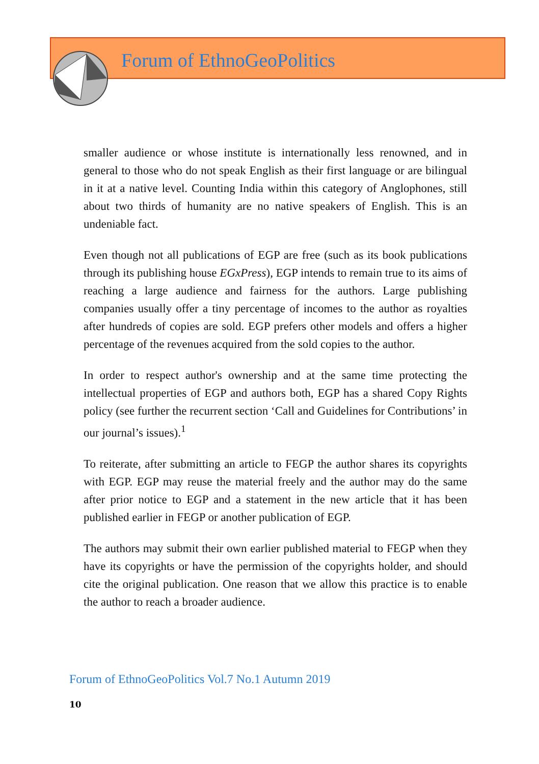Forum of EthnoGeoPolitics
smaller audience or whose institute is internationally less renowned, and in general to those who do not speak English as their first language or are bilingual in it at a native level. Counting India within this category of Anglophones, still about two thirds of humanity are no native speakers of English. This is an undeniable fact.
Even though not all publications of EGP are free (such as its book publications through its publishing house EGxPress), EGP intends to remain true to its aims of reaching a large audience and fairness for the authors. Large publishing companies usually offer a tiny percentage of incomes to the author as royalties after hundreds of copies are sold. EGP prefers other models and offers a higher percentage of the revenues acquired from the sold copies to the author.
In order to respect author's ownership and at the same time protecting the intellectual properties of EGP and authors both, EGP has a shared Copy Rights policy (see further the recurrent section ‘Call and Guidelines for Contributions’ in our journal’s issues).<sup>1</sup>
To reiterate, after submitting an article to FEGP the author shares its copyrights with EGP. EGP may reuse the material freely and the author may do the same after prior notice to EGP and a statement in the new article that it has been published earlier in FEGP or another publication of EGP.
The authors may submit their own earlier published material to FEGP when they have its copyrights or have the permission of the copyrights holder, and should cite the original publication. One reason that we allow this practice is to enable the author to reach a broader audience.
Forum of EthnoGeoPolitics Vol.7 No.1 Autumn 2019
10